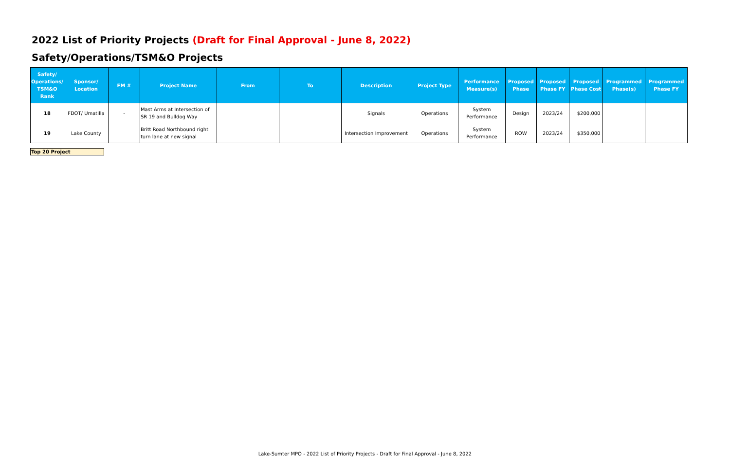2022 List of Priority Projects (Draft for Final Approval - June 8, 2022)
Safety/Operations/TSM&O Projects
| Safety/ Operations/ TSM&O Rank | Sponsor/ Location | FM # | Project Name | From | To | Description | Project Type | Performance Measure(s) | Proposed Phase | Proposed Phase FY | Proposed Phase Cost | Programmed Phase(s) | Programmed Phase FY |
| --- | --- | --- | --- | --- | --- | --- | --- | --- | --- | --- | --- | --- | --- |
| 18 | FDOT/ Umatilla | - | Mast Arms at Intersection of SR 19 and Bulldog Way | | | Signals | Operations | System Performance | Design | 2023/24 | $200,000 | | |
| 19 | Lake County | | Britt Road Northbound right turn lane at new signal | | | Intersection Improvement | Operations | System Performance | ROW | 2023/24 | $350,000 | | |
Top 20 Project
Lake-Sumter MPO - 2022 List of Priority Projects - Draft for Final Approval - June 8, 2022